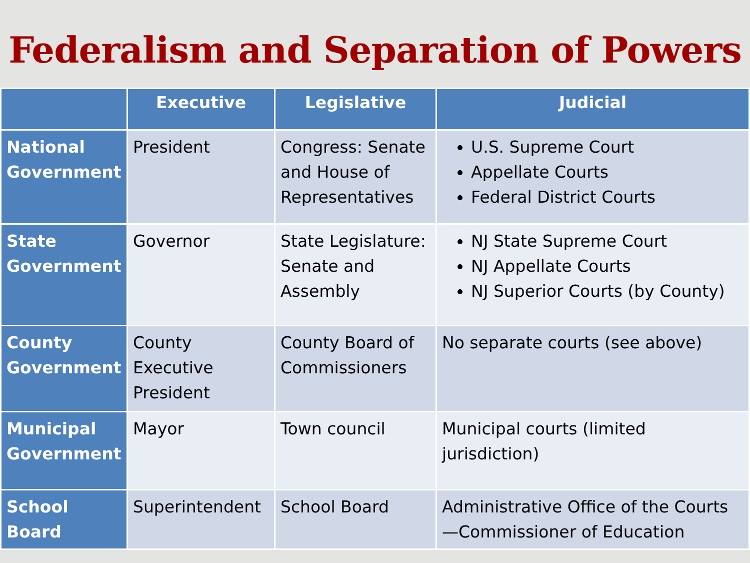Federalism and Separation of Powers
| | Executive | Legislative | Judicial |
| --- | --- | --- | --- |
| National Government | President | Congress: Senate and House of Representatives | U.S. Supreme Court Appellate Courts Federal District Courts |
| State Government | Governor | State Legislature: Senate and Assembly | NJ State Supreme Court NJ Appellate Courts NJ Superior Courts (by County) |
| County Government | County Executive President | County Board of Commissioners | No separate courts (see above) |
| Municipal Government | Mayor | Town council | Municipal courts (limited jurisdiction) |
| School Board | Superintendent | School Board | Administrative Office of the Courts—Commissioner of Education |